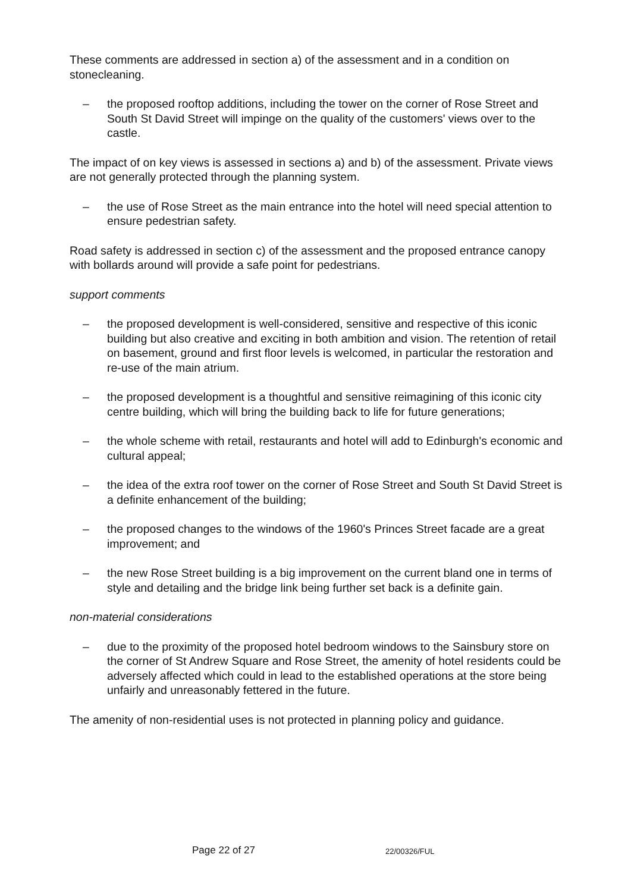These comments are addressed in section a) of the assessment and in a condition on stonecleaning.
– the proposed rooftop additions, including the tower on the corner of Rose Street and South St David Street will impinge on the quality of the customers' views over to the castle.
The impact of on key views is assessed in sections a) and b) of the assessment. Private views are not generally protected through the planning system.
– the use of Rose Street as the main entrance into the hotel will need special attention to ensure pedestrian safety.
Road safety is addressed in section c) of the assessment and the proposed entrance canopy with bollards around will provide a safe point for pedestrians.
support comments
– the proposed development is well-considered, sensitive and respective of this iconic building but also creative and exciting in both ambition and vision. The retention of retail on basement, ground and first floor levels is welcomed, in particular the restoration and re-use of the main atrium.
– the proposed development is a thoughtful and sensitive reimagining of this iconic city centre building, which will bring the building back to life for future generations;
– the whole scheme with retail, restaurants and hotel will add to Edinburgh's economic and cultural appeal;
– the idea of the extra roof tower on the corner of Rose Street and South St David Street is a definite enhancement of the building;
– the proposed changes to the windows of the 1960's Princes Street facade are a great improvement; and
– the new Rose Street building is a big improvement on the current bland one in terms of style and detailing and the bridge link being further set back is a definite gain.
non-material considerations
– due to the proximity of the proposed hotel bedroom windows to the Sainsbury store on the corner of St Andrew Square and Rose Street, the amenity of hotel residents could be adversely affected which could in lead to the established operations at the store being unfairly and unreasonably fettered in the future.
The amenity of non-residential uses is not protected in planning policy and guidance.
Page 22 of 27 22/00326/FUL